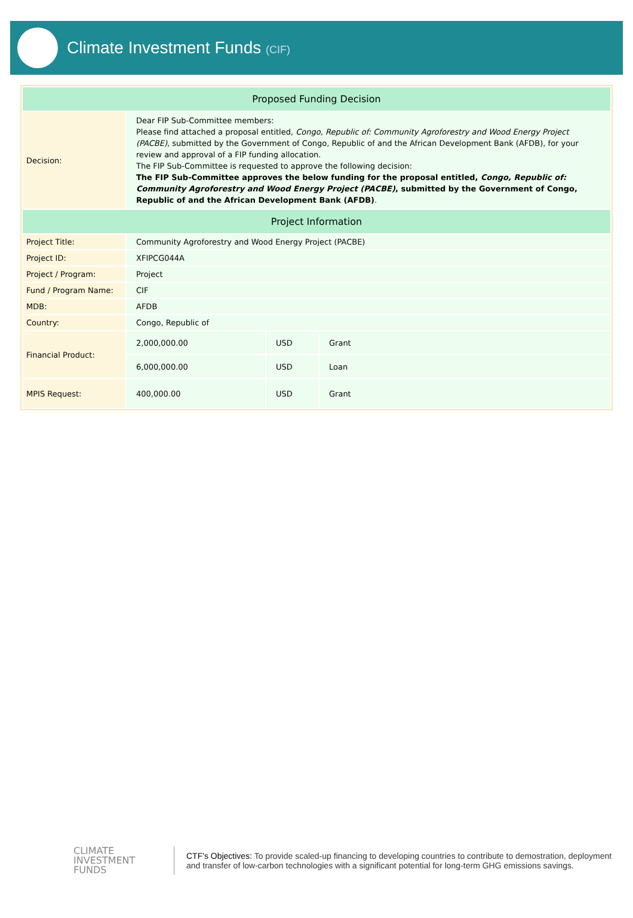Climate Investment Funds (CIF)
| Proposed Funding Decision | | | |
| --- | --- | --- | --- |
| Decision: | Dear FIP Sub-Committee members: Please find attached a proposal entitled, Congo, Republic of: Community Agroforestry and Wood Energy Project (PACBE) , submitted by the Government of Congo, Republic of and the African Development Bank (AFDB), for your review and approval of a FIP funding allocation. The FIP Sub-Committee is requested to approve the following decision: The FIP Sub-Committee approves the below funding for the proposal entitled, Congo, Republic of: Community Agroforestry and Wood Energy Project (PACBE) , submitted by the Government of Congo, Republic of and the African Development Bank (AFDB) . | | |
| Project Information | | | |
| Project Title: | Community Agroforestry and Wood Energy Project (PACBE) | | |
| Project ID: | XFIPCG044A | | |
| Project / Program: | Project | | |
| Fund / Program Name: | CIF | | |
| MDB: | AFDB | | |
| Country: | Congo, Republic of | | |
| Financial Product: | 2,000,000.00 | USD | Grant |
| | 6,000,000.00 | USD | Loan |
| MPIS Request: | 400,000.00 | USD | Grant |
CLIMATE
INVESTMENT
FUNDS
CTF's Objectives: To provide scaled-up financing to developing countries to contribute to demostration, deployment and transfer of low-carbon technologies with a significant potential for long-term GHG emissions savings.